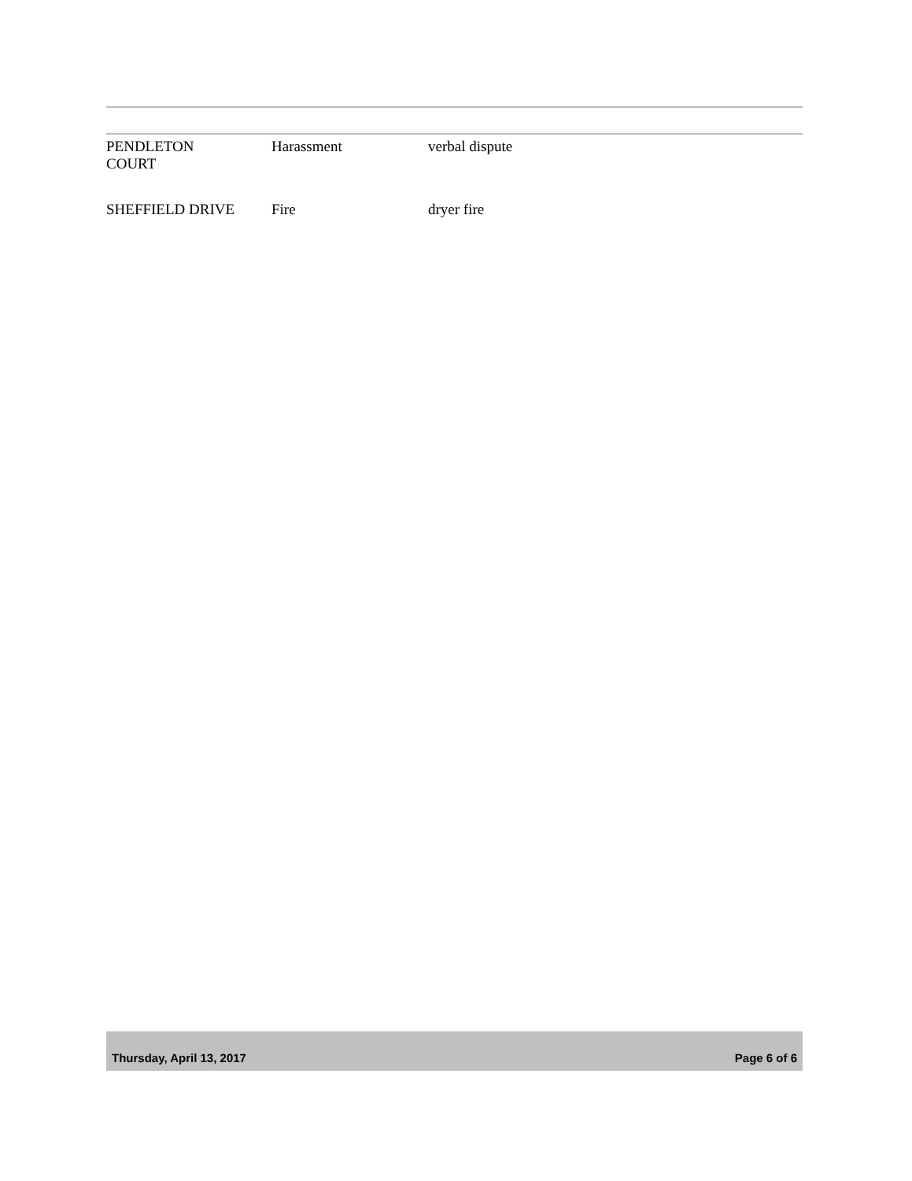| PENDLETON COURT | Harassment | verbal dispute |
| SHEFFIELD DRIVE | Fire | dryer fire |
Thursday, April 13, 2017 Page 6 of 6